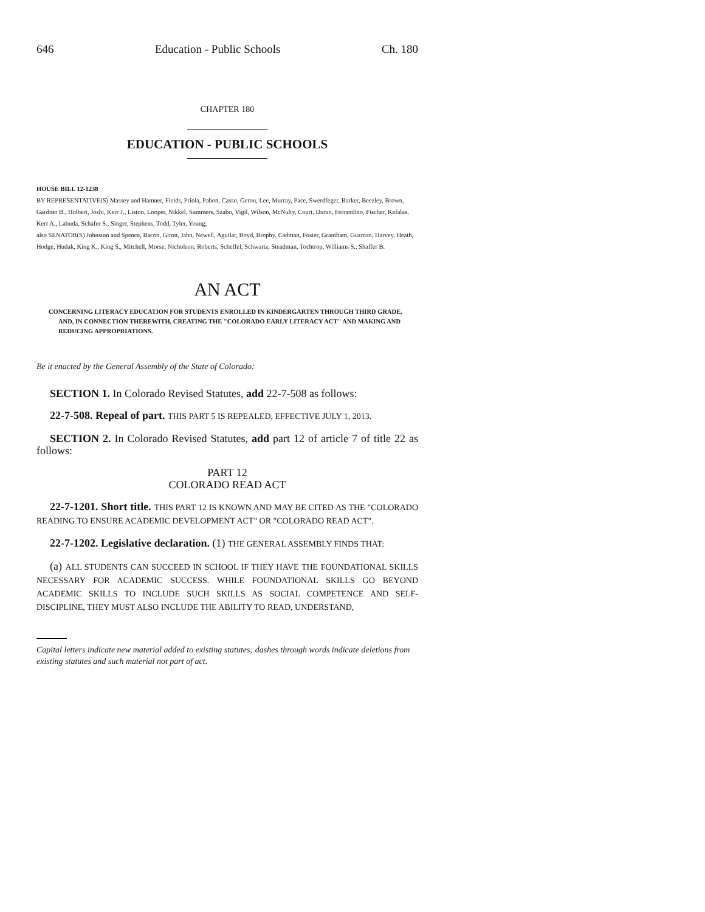646 Education - Public Schools Ch. 180
CHAPTER 180
EDUCATION - PUBLIC SCHOOLS
HOUSE BILL 12-1238
BY REPRESENTATIVE(S) Massey and Hamner, Fields, Priola, Pabon, Casso, Gerou, Lee, Murray, Pace, Swerdfeger, Barker, Beezley, Brown, Gardner B., Holbert, Joshi, Kerr J., Liston, Looper, Nikkel, Summers, Szabo, Vigil, Wilson, McNulty, Court, Duran, Ferrandino, Fischer, Kefalas, Kerr A., Labuda, Schafer S., Singer, Stephens, Todd, Tyler, Young;
also SENATOR(S) Johnston and Spence, Bacon, Giron, Jahn, Newell, Aguilar, Boyd, Brophy, Cadman, Foster, Grantham, Guzman, Harvey, Heath, Hodge, Hudak, King K., King S., Mitchell, Morse, Nicholson, Roberts, Scheffel, Schwartz, Steadman, Tochtrop, Williams S., Shaffer B.
AN ACT
CONCERNING LITERACY EDUCATION FOR STUDENTS ENROLLED IN KINDERGARTEN THROUGH THIRD GRADE, AND, IN CONNECTION THEREWITH, CREATING THE "COLORADO EARLY LITERACY ACT" AND MAKING AND REDUCING APPROPRIATIONS.
Be it enacted by the General Assembly of the State of Colorado:
SECTION 1. In Colorado Revised Statutes, add 22-7-508 as follows:
22-7-508. Repeal of part. THIS PART 5 IS REPEALED, EFFECTIVE JULY 1, 2013.
SECTION 2. In Colorado Revised Statutes, add part 12 of article 7 of title 22 as follows:
PART 12
COLORADO READ ACT
22-7-1201. Short title. THIS PART 12 IS KNOWN AND MAY BE CITED AS THE "COLORADO READING TO ENSURE ACADEMIC DEVELOPMENT ACT" OR "COLORADO READ ACT".
22-7-1202. Legislative declaration. (1) THE GENERAL ASSEMBLY FINDS THAT:
(a) ALL STUDENTS CAN SUCCEED IN SCHOOL IF THEY HAVE THE FOUNDATIONAL SKILLS NECESSARY FOR ACADEMIC SUCCESS. WHILE FOUNDATIONAL SKILLS GO BEYOND ACADEMIC SKILLS TO INCLUDE SUCH SKILLS AS SOCIAL COMPETENCE AND SELF-DISCIPLINE, THEY MUST ALSO INCLUDE THE ABILITY TO READ, UNDERSTAND,
Capital letters indicate new material added to existing statutes; dashes through words indicate deletions from existing statutes and such material not part of act.